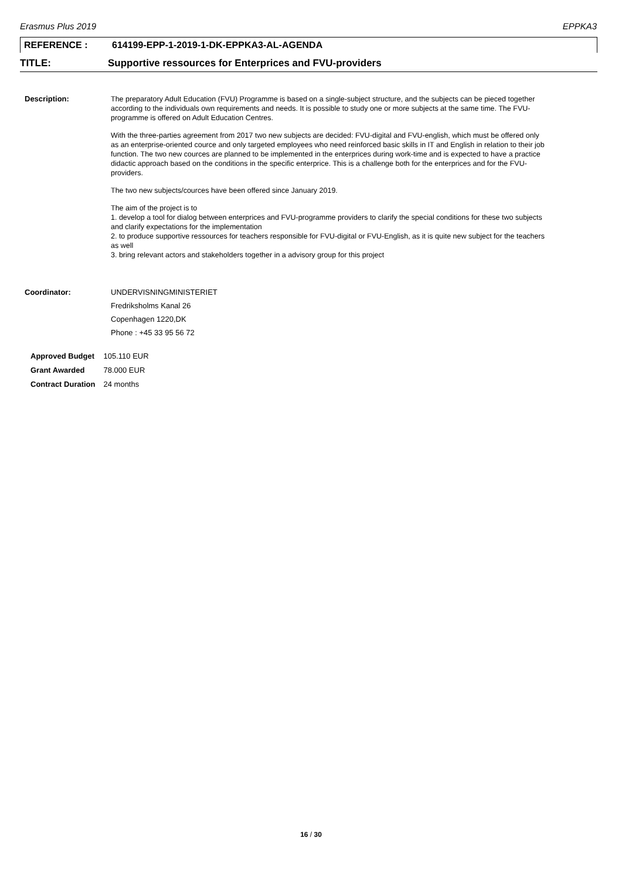Erasmus Plus 2019 EPPKA3
REFERENCE : 614199-EPP-1-2019-1-DK-EPPKA3-AL-AGENDA
TITLE: Supportive ressources for Enterprices and FVU-providers
Description: The preparatory Adult Education (FVU) Programme is based on a single-subject structure, and the subjects can be pieced together according to the individuals own requirements and needs. It is possible to study one or more subjects at the same time. The FVU-programme is offered on Adult Education Centres.
With the three-parties agreement from 2017 two new subjects are decided: FVU-digital and FVU-english, which must be offered only as an enterprise-oriented cource and only targeted employees who need reinforced basic skills in IT and English in relation to their job function. The two new cources are planned to be implemented in the enterprices during work-time and is expected to have a practice didactic approach based on the conditions in the specific enterprice. This is a challenge both for the enterprices and for the FVU-providers.
The two new subjects/cources have been offered since January 2019.
The aim of the project is to
1. develop a tool for dialog between enterprices and FVU-programme providers to clarify the special conditions for these two subjects and clarify expectations for the implementation
2. to produce supportive ressources for teachers responsible for FVU-digital or FVU-English, as it is quite new subject for the teachers as well
3. bring relevant actors and stakeholders together in a advisory group for this project
Coordinator: UNDERVISNINGMINISTERIET
Fredriksholms Kanal 26
Copenhagen 1220,DK
Phone : +45 33 95 56 72
| Approved Budget | 105.110 EUR |
| Grant Awarded | 78.000 EUR |
| Contract Duration | 24 months |
16 / 30